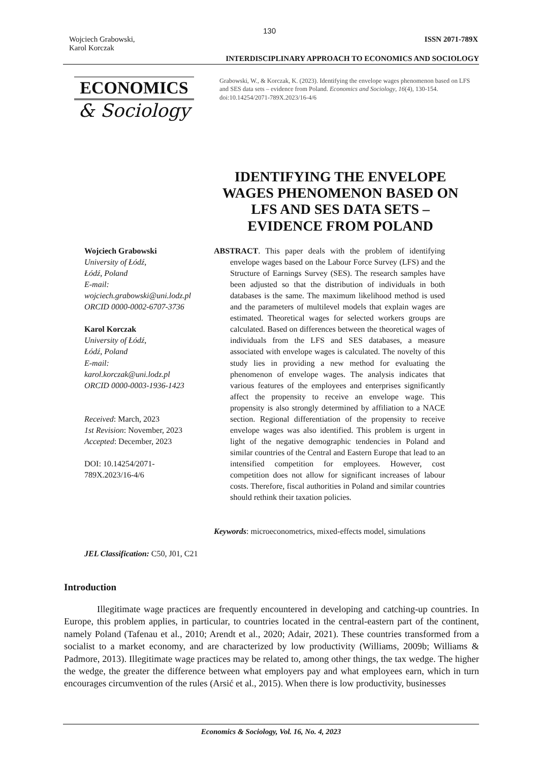130
Wojciech Grabowski,
Karol Korczak
ISSN 2071-789X
INTERDISCIPLINARY APPROACH TO ECONOMICS AND SOCIOLOGY
ECONOMICS
& Sociology
Grabowski, W., & Korczak, K. (2023). Identifying the envelope wages phenomenon based on LFS and SES data sets – evidence from Poland. Economics and Sociology, 16(4), 130-154. doi:10.14254/2071-789X.2023/16-4/6
IDENTIFYING THE ENVELOPE WAGES PHENOMENON BASED ON LFS AND SES DATA SETS – EVIDENCE FROM POLAND
Wojciech Grabowski
University of Łódź,
Łódź, Poland
E-mail:
wojciech.grabowski@uni.lodz.pl
ORCID 0000-0002-6707-3736
Karol Korczak
University of Łódź,
Łódź, Poland
E-mail:
karol.korczak@uni.lodz.pl
ORCID 0000-0003-1936-1423
Received: March, 2023
1st Revision: November, 2023
Accepted: December, 2023
DOI: 10.14254/2071-
789X.2023/16-4/6
JEL Classification: C50, J01, C21
ABSTRACT. This paper deals with the problem of identifying envelope wages based on the Labour Force Survey (LFS) and the Structure of Earnings Survey (SES). The research samples have been adjusted so that the distribution of individuals in both databases is the same. The maximum likelihood method is used and the parameters of multilevel models that explain wages are estimated. Theoretical wages for selected workers groups are calculated. Based on differences between the theoretical wages of individuals from the LFS and SES databases, a measure associated with envelope wages is calculated. The novelty of this study lies in providing a new method for evaluating the phenomenon of envelope wages. The analysis indicates that various features of the employees and enterprises significantly affect the propensity to receive an envelope wage. This propensity is also strongly determined by affiliation to a NACE section. Regional differentiation of the propensity to receive envelope wages was also identified. This problem is urgent in light of the negative demographic tendencies in Poland and similar countries of the Central and Eastern Europe that lead to an intensified competition for employees. However, cost competition does not allow for significant increases of labour costs. Therefore, fiscal authorities in Poland and similar countries should rethink their taxation policies.
Keywords: microeconometrics, mixed-effects model, simulations
Introduction
Illegitimate wage practices are frequently encountered in developing and catching-up countries. In Europe, this problem applies, in particular, to countries located in the central-eastern part of the continent, namely Poland (Tafenau et al., 2010; Arendt et al., 2020; Adair, 2021). These countries transformed from a socialist to a market economy, and are characterized by low productivity (Williams, 2009b; Williams & Padmore, 2013). Illegitimate wage practices may be related to, among other things, the tax wedge. The higher the wedge, the greater the difference between what employers pay and what employees earn, which in turn encourages circumvention of the rules (Arsić et al., 2015). When there is low productivity, businesses
Economics & Sociology, Vol. 16, No. 4, 2023